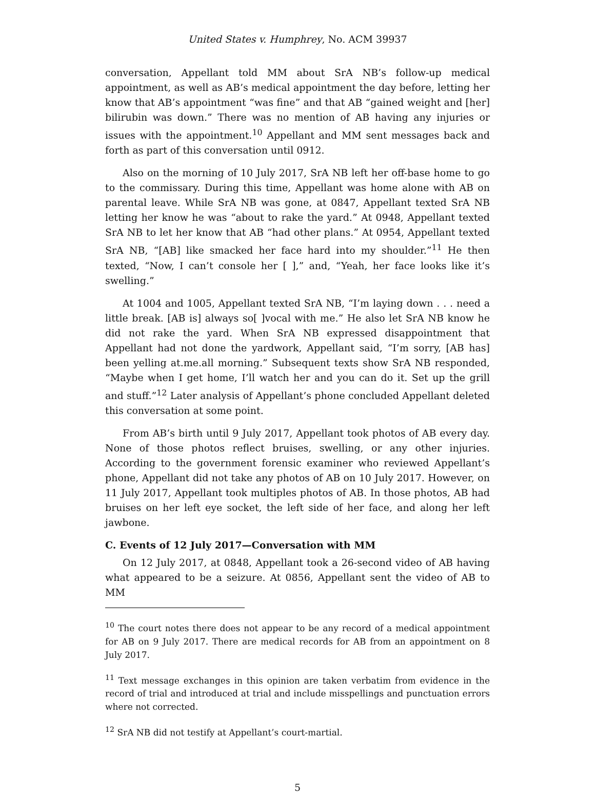United States v. Humphrey, No. ACM 39937
conversation, Appellant told MM about SrA NB’s follow-up medical appointment, as well as AB’s medical appointment the day before, letting her know that AB’s appointment “was fine” and that AB “gained weight and [her] bilirubin was down.” There was no mention of AB having any injuries or issues with the appointment.<sup>10</sup> Appellant and MM sent messages back and forth as part of this conversation until 0912.
Also on the morning of 10 July 2017, SrA NB left her off-base home to go to the commissary. During this time, Appellant was home alone with AB on parental leave. While SrA NB was gone, at 0847, Appellant texted SrA NB letting her know he was “about to rake the yard.” At 0948, Appellant texted SrA NB to let her know that AB “had other plans.” At 0954, Appellant texted SrA NB, “[AB] like smacked her face hard into my shoulder.”<sup>11</sup> He then texted, “Now, I can’t console her [ ],” and, “Yeah, her face looks like it’s swelling.”
At 1004 and 1005, Appellant texted SrA NB, “I’m laying down . . . need a little break. [AB is] always so[ ]vocal with me.” He also let SrA NB know he did not rake the yard. When SrA NB expressed disappointment that Appellant had not done the yardwork, Appellant said, “I’m sorry, [AB has] been yelling at.me.all morning.” Subsequent texts show SrA NB responded, “Maybe when I get home, I’ll watch her and you can do it. Set up the grill and stuff.”<sup>12</sup> Later analysis of Appellant’s phone concluded Appellant deleted this conversation at some point.
From AB’s birth until 9 July 2017, Appellant took photos of AB every day. None of those photos reflect bruises, swelling, or any other injuries. According to the government forensic examiner who reviewed Appellant’s phone, Appellant did not take any photos of AB on 10 July 2017. However, on 11 July 2017, Appellant took multiples photos of AB. In those photos, AB had bruises on her left eye socket, the left side of her face, and along her left jawbone.
C. Events of 12 July 2017—Conversation with MM
On 12 July 2017, at 0848, Appellant took a 26-second video of AB having what appeared to be a seizure. At 0856, Appellant sent the video of AB to MM
<sup>10</sup> The court notes there does not appear to be any record of a medical appointment for AB on 9 July 2017. There are medical records for AB from an appointment on 8 July 2017.
<sup>11</sup> Text message exchanges in this opinion are taken verbatim from evidence in the record of trial and introduced at trial and include misspellings and punctuation errors where not corrected.
<sup>12</sup> SrA NB did not testify at Appellant’s court-martial.
5